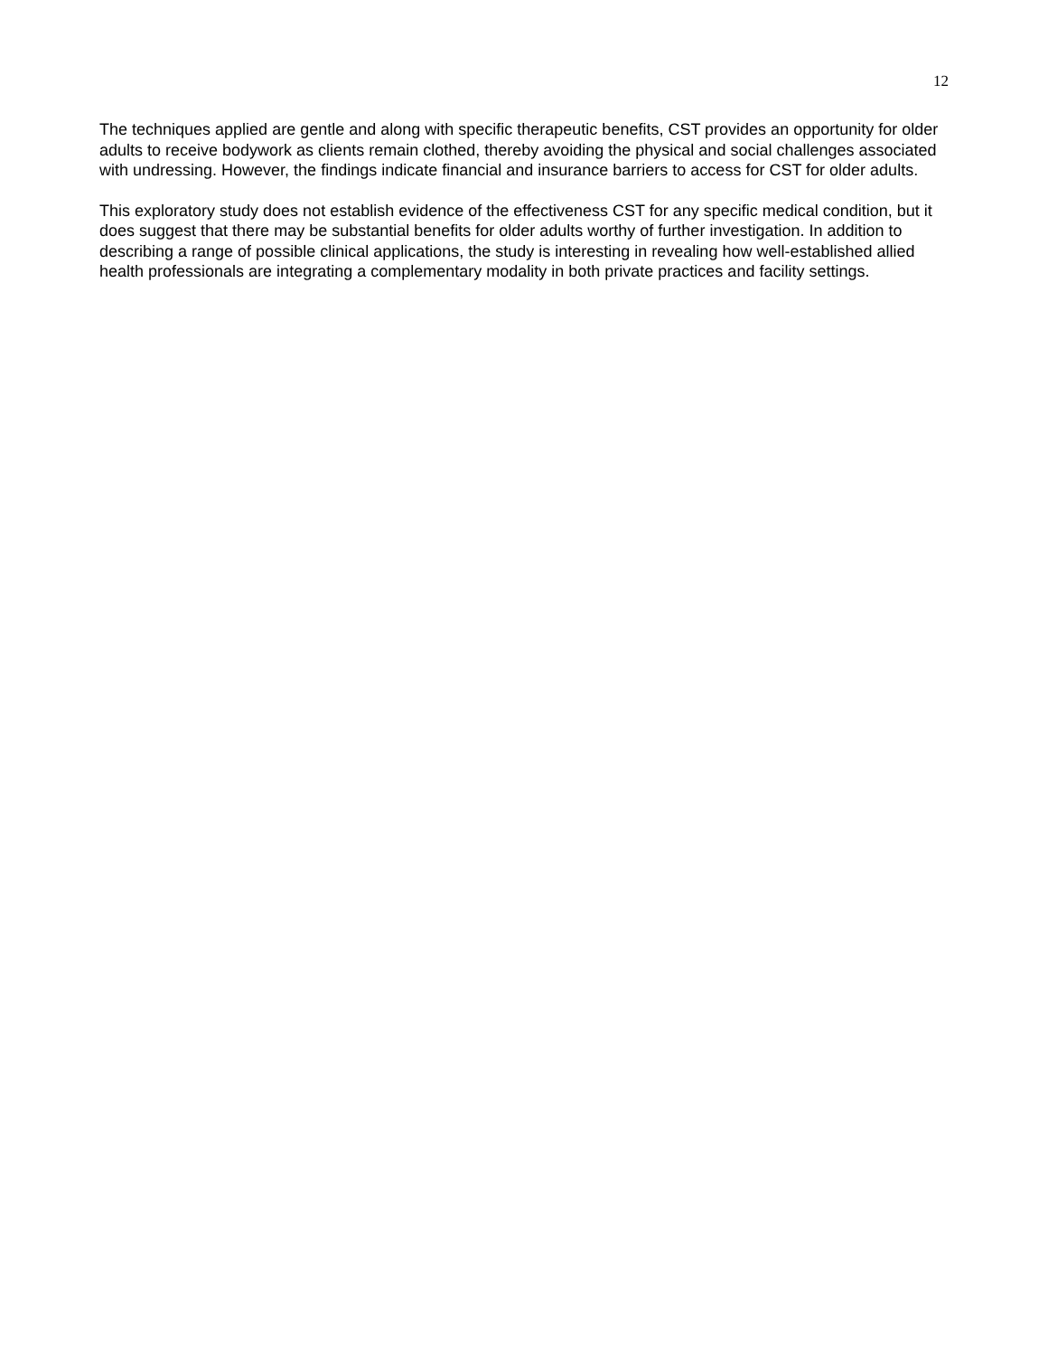12
The techniques applied are gentle and along with specific therapeutic benefits, CST provides an opportunity for older adults to receive bodywork as clients remain clothed, thereby avoiding the physical and social challenges associated with undressing. However, the findings indicate financial and insurance barriers to access for CST for older adults.
This exploratory study does not establish evidence of the effectiveness CST for any specific medical condition, but it does suggest that there may be substantial benefits for older adults worthy of further investigation. In addition to describing a range of possible clinical applications, the study is interesting in revealing how well-established allied health professionals are integrating a complementary modality in both private practices and facility settings.